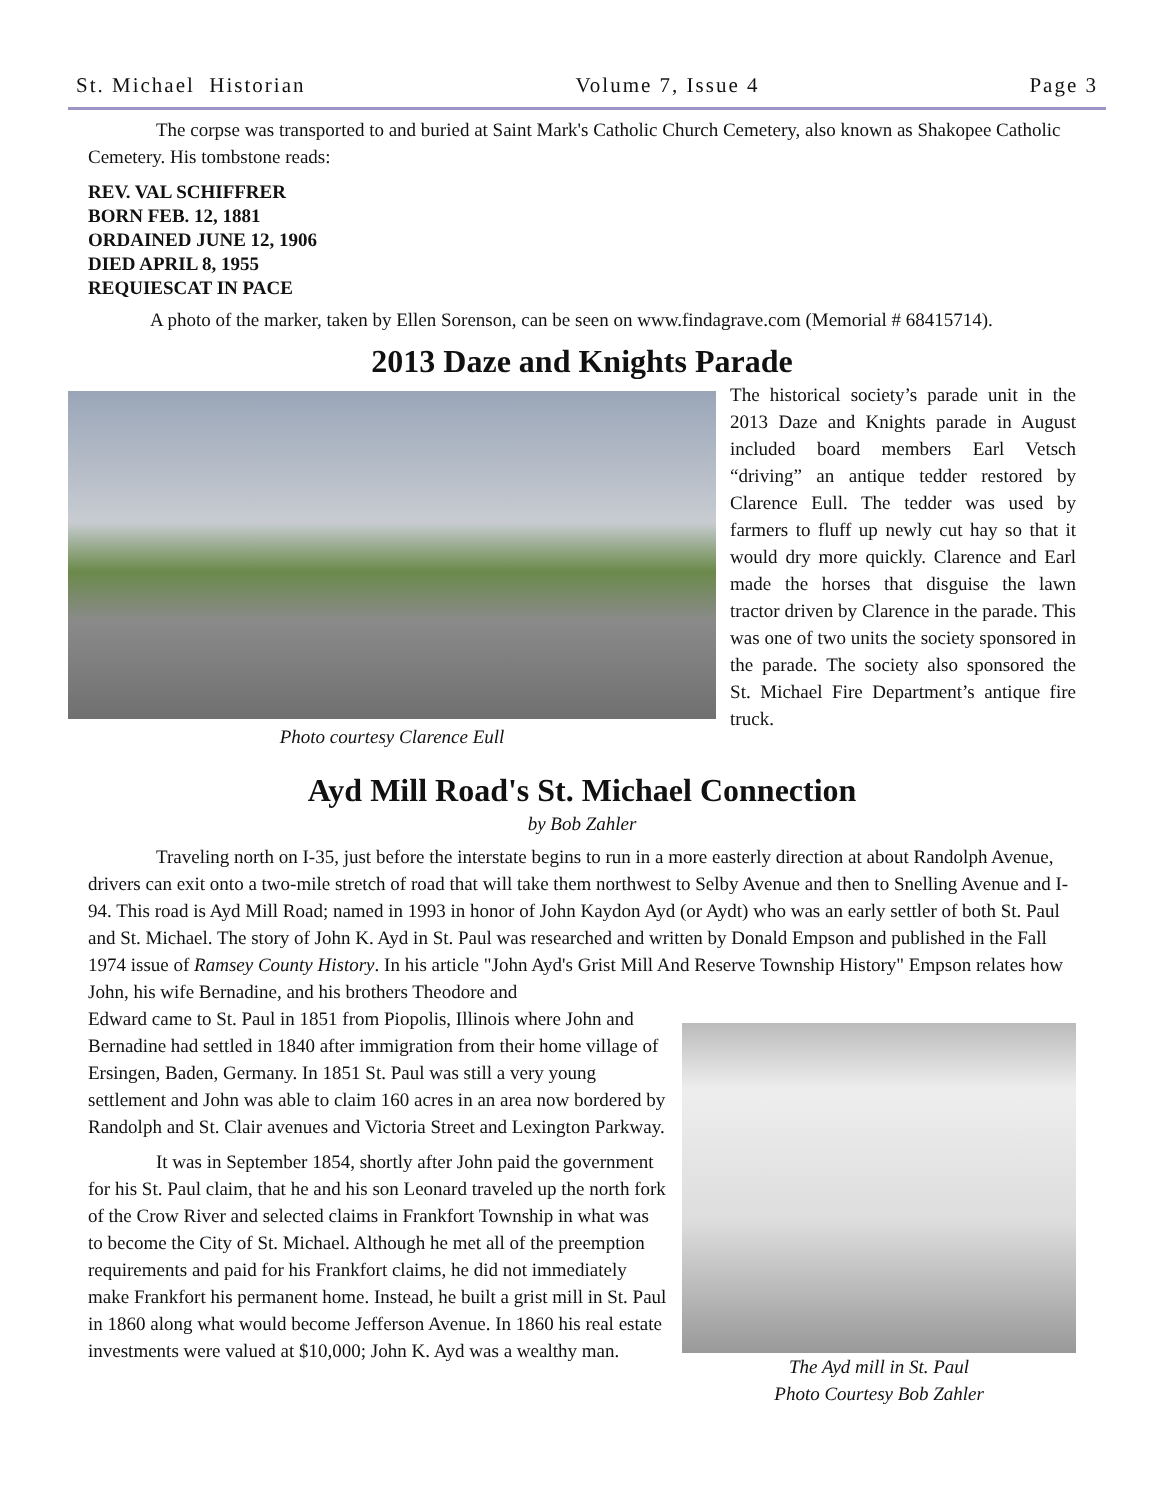St. Michael Historian Volume 7, Issue 4 Page 3
The corpse was transported to and buried at Saint Mark's Catholic Church Cemetery, also known as Shakopee Catholic Cemetery. His tombstone reads:
REV. VAL SCHIFFRER
BORN FEB. 12, 1881
ORDAINED JUNE 12, 1906
DIED APRIL 8, 1955
REQUIESCAT IN PACE
A photo of the marker, taken by Ellen Sorenson, can be seen on www.findagrave.com (Memorial # 68415714).
2013 Daze and Knights Parade
Photo courtesy Clarence Eull
The historical society’s parade unit in the 2013 Daze and Knights parade in August included board members Earl Vetsch “driving” an antique tedder restored by Clarence Eull. The tedder was used by farmers to fluff up newly cut hay so that it would dry more quickly. Clarence and Earl made the horses that disguise the lawn tractor driven by Clarence in the parade. This was one of two units the society sponsored in the parade. The society also sponsored the St. Michael Fire Department’s antique fire truck.
Ayd Mill Road's St. Michael Connection
by Bob Zahler
Traveling north on I-35, just before the interstate begins to run in a more easterly direction at about Randolph Avenue, drivers can exit onto a two-mile stretch of road that will take them northwest to Selby Avenue and then to Snelling Avenue and I-94. This road is Ayd Mill Road; named in 1993 in honor of John Kaydon Ayd (or Aydt) who was an early settler of both St. Paul and St. Michael. The story of John K. Ayd in St. Paul was researched and written by Donald Empson and published in the Fall 1974 issue of Ramsey County History. In his article "John Ayd's Grist Mill And Reserve Township History" Empson relates how John, his wife Bernadine, and his brothers Theodore and
Edward came to St. Paul in 1851 from Piopolis, Illinois where John and Bernadine had settled in 1840 after immigration from their home village of Ersingen, Baden, Germany. In 1851 St. Paul was still a very young settlement and John was able to claim 160 acres in an area now bordered by Randolph and St. Clair avenues and Victoria Street and Lexington Parkway.
It was in September 1854, shortly after John paid the government for his St. Paul claim, that he and his son Leonard traveled up the north fork of the Crow River and selected claims in Frankfort Township in what was to become the City of St. Michael. Although he met all of the preemption requirements and paid for his Frankfort claims, he did not immediately make Frankfort his permanent home. Instead, he built a grist mill in St. Paul in 1860 along what would become Jefferson Avenue. In 1860 his real estate investments were valued at $10,000; John K. Ayd was a wealthy man.
The Ayd mill in St. Paul
Photo Courtesy Bob Zahler